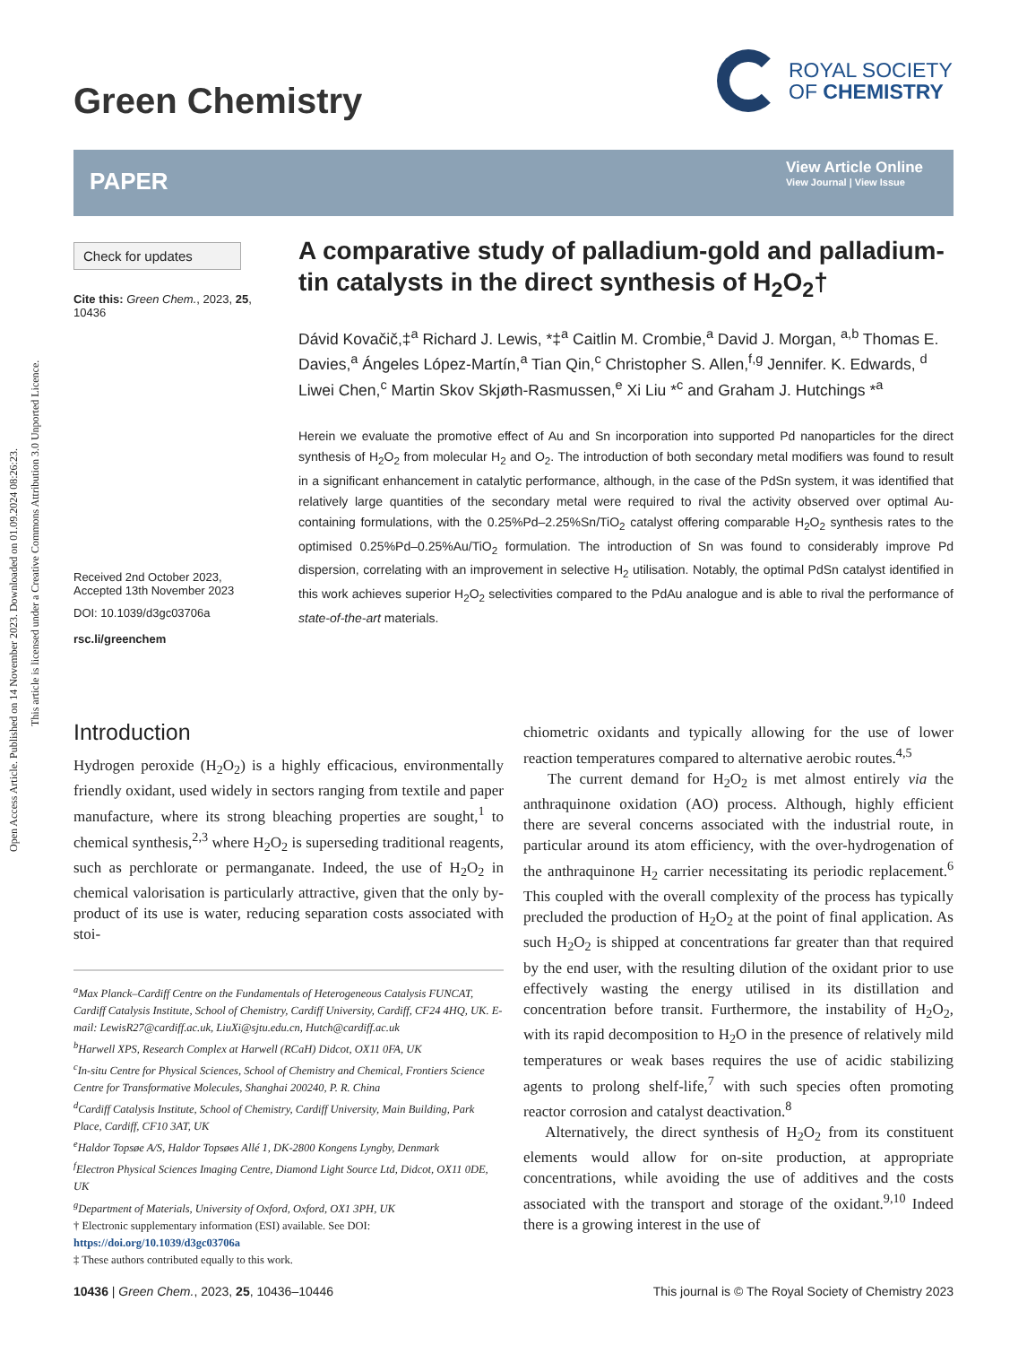Open Access Article. Published on 14 November 2023. Downloaded on 01.09.2024 08:26:23.
This article is licensed under a Creative Commons Attribution 3.0 Unported Licence.
Green Chemistry
ROYAL SOCIETY
OF CHEMISTRY
PAPER
View Article Online
View Journal | View Issue
Check for updates
Cite this: Green Chem., 2023, 25, 10436
Received 2nd October 2023,
Accepted 13th November 2023
DOI: 10.1039/d3gc03706a
rsc.li/greenchem
A comparative study of palladium-gold and palladium-tin catalysts in the direct synthesis of H<sub>2</sub>O<sub>2</sub>†
Dávid Kovačič,‡<sup>a</sup> Richard J. Lewis, *‡<sup>a</sup> Caitlin M. Crombie,<sup>a</sup> David J. Morgan, <sup>a,b</sup> Thomas E. Davies,<sup>a</sup> Ángeles López-Martín,<sup>a</sup> Tian Qin,<sup>c</sup> Christopher S. Allen,<sup>f,g</sup> Jennifer. K. Edwards, <sup>d</sup> Liwei Chen,<sup>c</sup> Martin Skov Skjøth-Rasmussen,<sup>e</sup> Xi Liu *<sup>c</sup> and Graham J. Hutchings *<sup>a</sup>
Herein we evaluate the promotive effect of Au and Sn incorporation into supported Pd nanoparticles for the direct synthesis of H<sub>2</sub>O<sub>2</sub> from molecular H<sub>2</sub> and O<sub>2</sub>. The introduction of both secondary metal modifiers was found to result in a significant enhancement in catalytic performance, although, in the case of the PdSn system, it was identified that relatively large quantities of the secondary metal were required to rival the activity observed over optimal Au-containing formulations, with the 0.25%Pd–2.25%Sn/TiO<sub>2</sub> catalyst offering comparable H<sub>2</sub>O<sub>2</sub> synthesis rates to the optimised 0.25%Pd–0.25%Au/TiO<sub>2</sub> formulation. The introduction of Sn was found to considerably improve Pd dispersion, correlating with an improvement in selective H<sub>2</sub> utilisation. Notably, the optimal PdSn catalyst identified in this work achieves superior H<sub>2</sub>O<sub>2</sub> selectivities compared to the PdAu analogue and is able to rival the performance of state-of-the-art materials.
Introduction
Hydrogen peroxide (H<sub>2</sub>O<sub>2</sub>) is a highly efficacious, environmentally friendly oxidant, used widely in sectors ranging from textile and paper manufacture, where its strong bleaching properties are sought,<sup>1</sup> to chemical synthesis,<sup>2,3</sup> where H<sub>2</sub>O<sub>2</sub> is superseding traditional reagents, such as perchlorate or permanganate. Indeed, the use of H<sub>2</sub>O<sub>2</sub> in chemical valorisation is particularly attractive, given that the only by-product of its use is water, reducing separation costs associated with stoi-
<sup>a</sup> Max Planck–Cardiff Centre on the Fundamentals of Heterogeneous Catalysis FUNCAT, Cardiff Catalysis Institute, School of Chemistry, Cardiff University, Cardiff, CF24 4HQ, UK. E-mail: LewisR27@cardiff.ac.uk, LiuXi@sjtu.edu.cn, Hutch@cardiff.ac.uk
<sup>b</sup> Harwell XPS, Research Complex at Harwell (RCaH) Didcot, OX11 0FA, UK
<sup>c</sup> In-situ Centre for Physical Sciences, School of Chemistry and Chemical, Frontiers Science Centre for Transformative Molecules, Shanghai 200240, P. R. China
<sup>d</sup> Cardiff Catalysis Institute, School of Chemistry, Cardiff University, Main Building, Park Place, Cardiff, CF10 3AT, UK
<sup>e</sup> Haldor Topsøe A/S, Haldor Topsøes Allé 1, DK-2800 Kongens Lyngby, Denmark
<sup>f</sup> Electron Physical Sciences Imaging Centre, Diamond Light Source Ltd, Didcot, OX11 0DE, UK
<sup>g</sup> Department of Materials, University of Oxford, Oxford, OX1 3PH, UK
† Electronic supplementary information (ESI) available. See DOI: https://doi.org/10.1039/d3gc03706a
‡ These authors contributed equally to this work.
chiometric oxidants and typically allowing for the use of lower reaction temperatures compared to alternative aerobic routes.<sup>4,5</sup>
The current demand for H<sub>2</sub>O<sub>2</sub> is met almost entirely via the anthraquinone oxidation (AO) process. Although, highly efficient there are several concerns associated with the industrial route, in particular around its atom efficiency, with the over-hydrogenation of the anthraquinone H<sub>2</sub> carrier necessitating its periodic replacement.<sup>6</sup> This coupled with the overall complexity of the process has typically precluded the production of H<sub>2</sub>O<sub>2</sub> at the point of final application. As such H<sub>2</sub>O<sub>2</sub> is shipped at concentrations far greater than that required by the end user, with the resulting dilution of the oxidant prior to use effectively wasting the energy utilised in its distillation and concentration before transit. Furthermore, the instability of H<sub>2</sub>O<sub>2</sub>, with its rapid decomposition to H<sub>2</sub>O in the presence of relatively mild temperatures or weak bases requires the use of acidic stabilizing agents to prolong shelf-life,<sup>7</sup> with such species often promoting reactor corrosion and catalyst deactivation.<sup>8</sup>
Alternatively, the direct synthesis of H<sub>2</sub>O<sub>2</sub> from its constituent elements would allow for on-site production, at appropriate concentrations, while avoiding the use of additives and the costs associated with the transport and storage of the oxidant.<sup>9,10</sup> Indeed there is a growing interest in the use of
10436 | Green Chem., 2023, 25, 10436–10446 This journal is © The Royal Society of Chemistry 2023